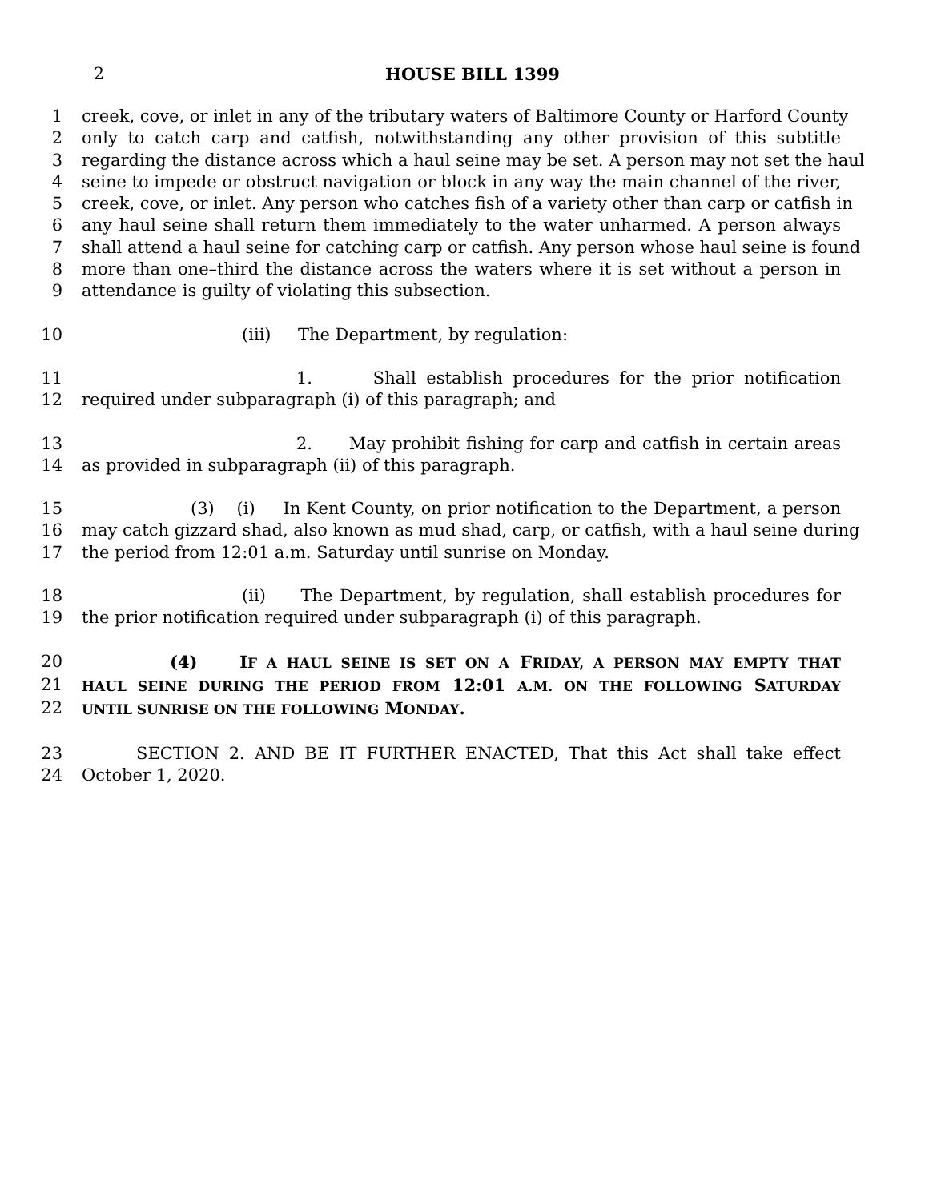2 HOUSE BILL 1399
1 creek, cove, or inlet in any of the tributary waters of Baltimore County or Harford County
2 only to catch carp and catfish, notwithstanding any other provision of this subtitle
3 regarding the distance across which a haul seine may be set. A person may not set the haul
4 seine to impede or obstruct navigation or block in any way the main channel of the river,
5 creek, cove, or inlet. Any person who catches fish of a variety other than carp or catfish in
6 any haul seine shall return them immediately to the water unharmed. A person always
7 shall attend a haul seine for catching carp or catfish. Any person whose haul seine is found
8 more than one–third the distance across the waters where it is set without a person in
9 attendance is guilty of violating this subsection.
10 (iii) The Department, by regulation:
11 1. Shall establish procedures for the prior notification
12 required under subparagraph (i) of this paragraph; and
13 2. May prohibit fishing for carp and catfish in certain areas
14 as provided in subparagraph (ii) of this paragraph.
15 (3) (i) In Kent County, on prior notification to the Department, a person
16 may catch gizzard shad, also known as mud shad, carp, or catfish, with a haul seine during
17 the period from 12:01 a.m. Saturday until sunrise on Monday.
18 (ii) The Department, by regulation, shall establish procedures for
19 the prior notification required under subparagraph (i) of this paragraph.
20 (4) IF A HAUL SEINE IS SET ON A FRIDAY, A PERSON MAY EMPTY THAT
21 HAUL SEINE DURING THE PERIOD FROM 12:01 A.M. ON THE FOLLOWING SATURDAY
22 UNTIL SUNRISE ON THE FOLLOWING MONDAY.
23 SECTION 2. AND BE IT FURTHER ENACTED, That this Act shall take effect
24 October 1, 2020.